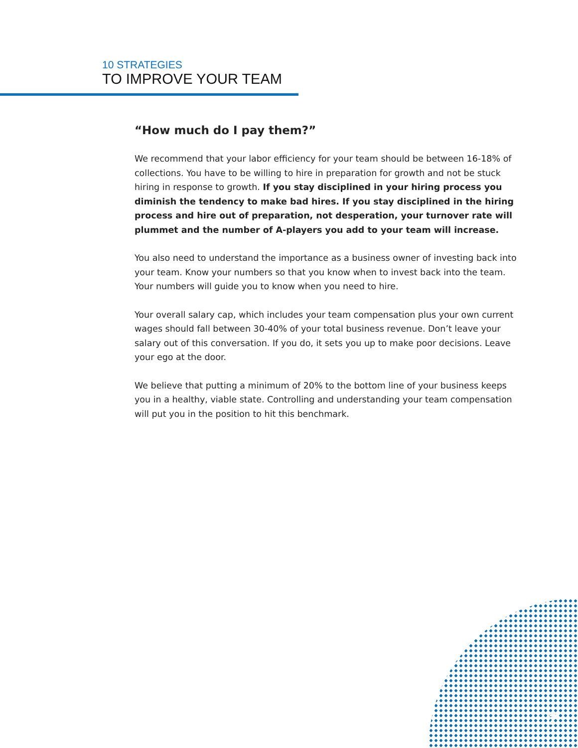10 STRATEGIES
TO IMPROVE YOUR TEAM
“How much do I pay them?”
We recommend that your labor efficiency for your team should be between 16-18% of collections. You have to be willing to hire in preparation for growth and not be stuck hiring in response to growth. If you stay disciplined in your hiring process you diminish the tendency to make bad hires. If you stay disciplined in the hiring process and hire out of preparation, not desperation, your turnover rate will plummet and the number of A-players you add to your team will increase.
You also need to understand the importance as a business owner of investing back into your team. Know your numbers so that you know when to invest back into the team. Your numbers will guide you to know when you need to hire.
Your overall salary cap, which includes your team compensation plus your own current wages should fall between 30-40% of your total business revenue. Don’t leave your salary out of this conversation. If you do, it sets you up to make poor decisions. Leave your ego at the door.
We believe that putting a minimum of 20% to the bottom line of your business keeps you in a healthy, viable state. Controlling and understanding your team compensation will put you in the position to hit this benchmark.
7